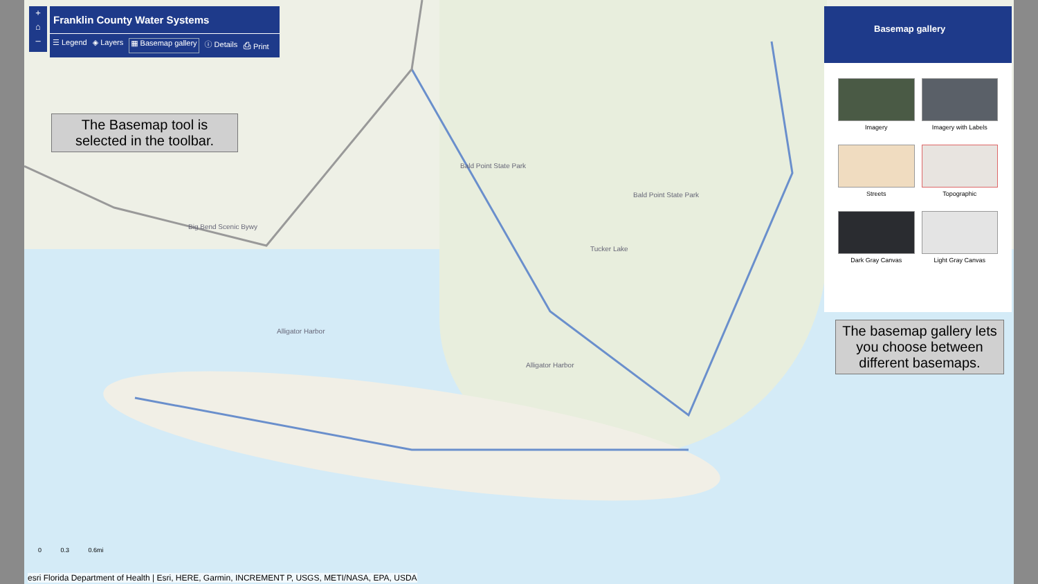Bald Point State Park
Bald Point State Park
Tucker Lake
Alligator Harbor
Alligator Harbor
Big Bend Scenic Bywy
+
⌂
–
Franklin County Water Systems
☰ Legend ◈ Layers ▦ Basemap gallery ⓘ Details ⎙ Print
The Basemap tool is selected in the toolbar.
Basemap gallery
Imagery
Imagery with Labels
Streets
Topographic
Dark Gray Canvas
Light Gray Canvas
The basemap gallery lets you choose between different basemaps.
0 0.3 0.6mi
esri Florida Department of Health | Esri, HERE, Garmin, INCREMENT P, USGS, METI/NASA, EPA, USDA